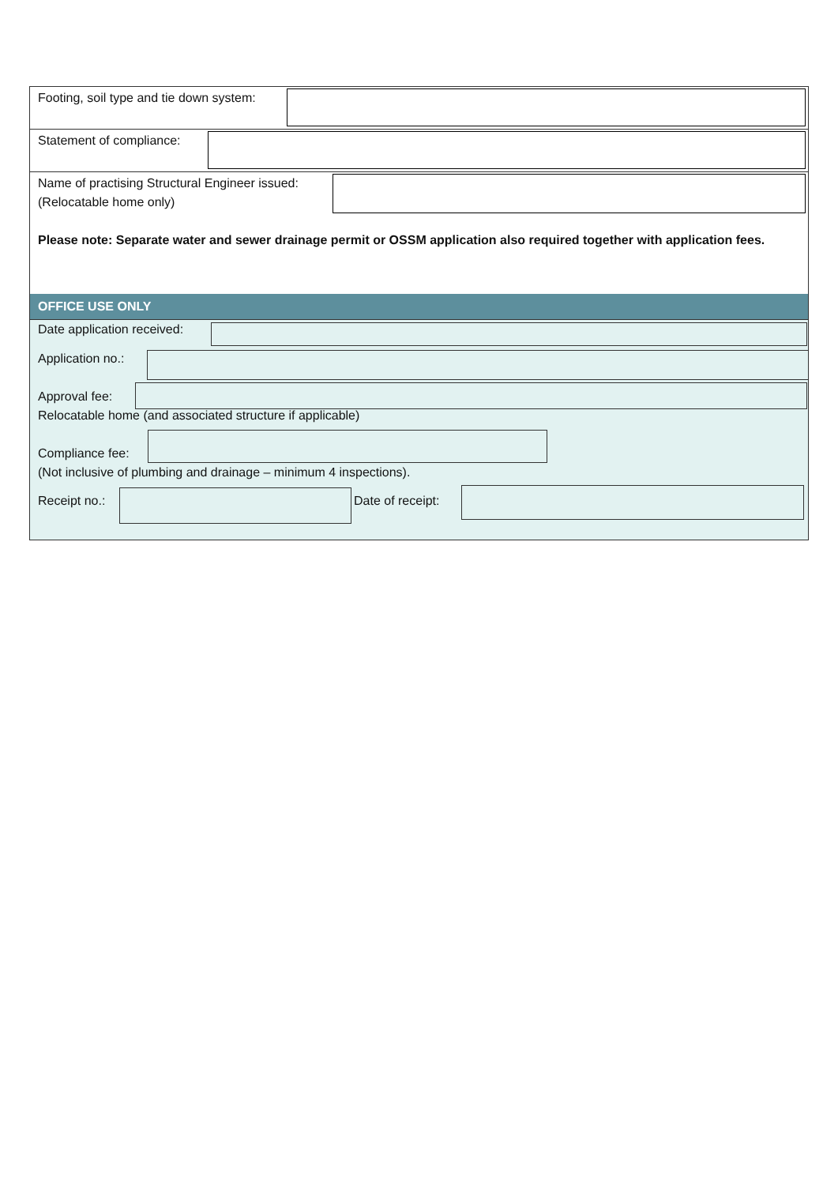Footing, soil type and tie down system:
Statement of compliance:
Name of practising Structural Engineer issued:
(Relocatable home only)
Please note: Separate water and sewer drainage permit or OSSM application also required together with application fees.
OFFICE USE ONLY
Date application received:
Application no.:
Approval fee:
Relocatable home (and associated structure if applicable)
Compliance fee:
(Not inclusive of plumbing and drainage – minimum 4 inspections).
Receipt no.: Date of receipt: